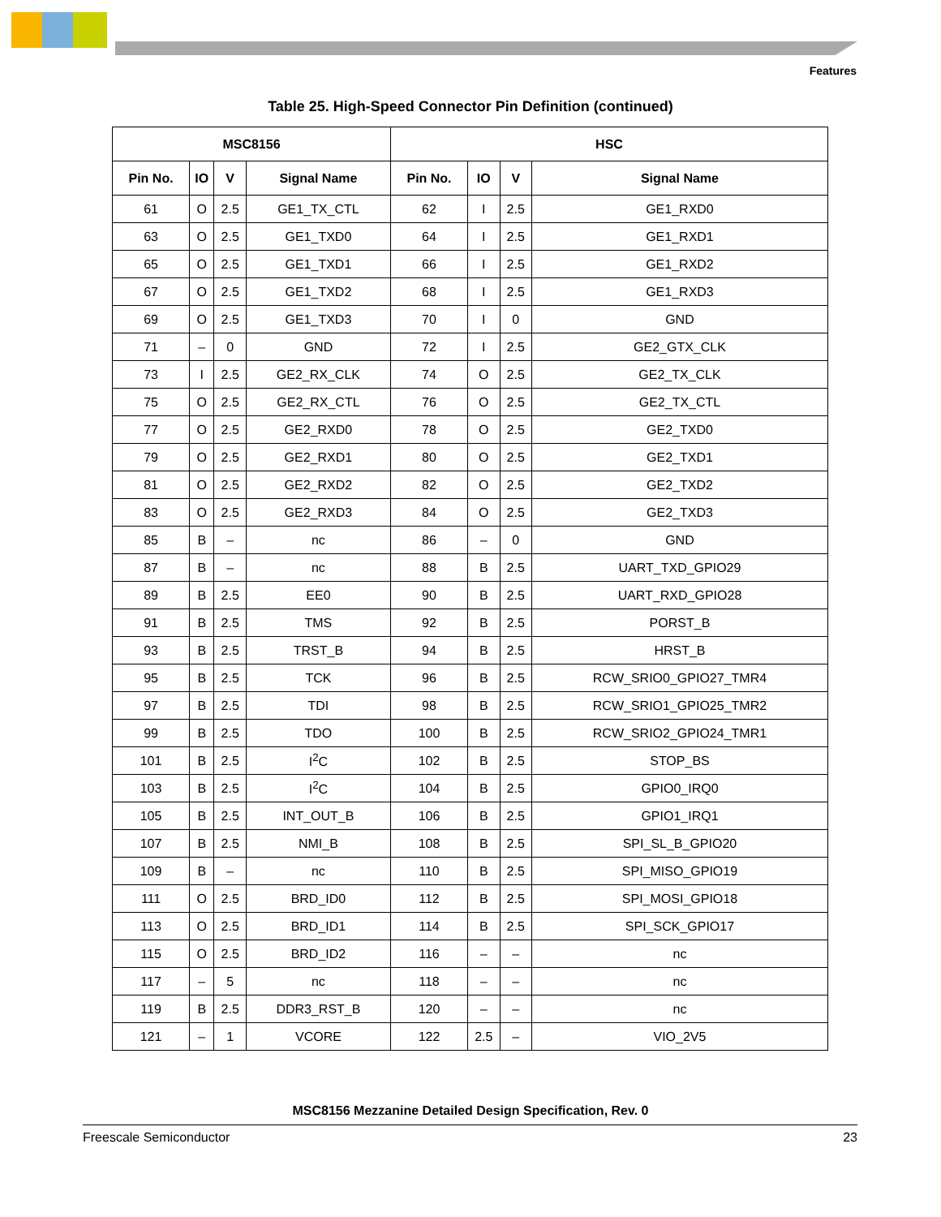Features
Table 25. High-Speed Connector Pin Definition (continued)
| MSC8156 | | | | HSC | | | |
| --- | --- | --- | --- | --- | --- | --- | --- |
| Pin No. | IO | V | Signal Name | Pin No. | IO | V | Signal Name |
| 61 | O | 2.5 | GE1_TX_CTL | 62 | I | 2.5 | GE1_RXD0 |
| 63 | O | 2.5 | GE1_TXD0 | 64 | I | 2.5 | GE1_RXD1 |
| 65 | O | 2.5 | GE1_TXD1 | 66 | I | 2.5 | GE1_RXD2 |
| 67 | O | 2.5 | GE1_TXD2 | 68 | I | 2.5 | GE1_RXD3 |
| 69 | O | 2.5 | GE1_TXD3 | 70 | I | 0 | GND |
| 71 | – | 0 | GND | 72 | I | 2.5 | GE2_GTX_CLK |
| 73 | I | 2.5 | GE2_RX_CLK | 74 | O | 2.5 | GE2_TX_CLK |
| 75 | O | 2.5 | GE2_RX_CTL | 76 | O | 2.5 | GE2_TX_CTL |
| 77 | O | 2.5 | GE2_RXD0 | 78 | O | 2.5 | GE2_TXD0 |
| 79 | O | 2.5 | GE2_RXD1 | 80 | O | 2.5 | GE2_TXD1 |
| 81 | O | 2.5 | GE2_RXD2 | 82 | O | 2.5 | GE2_TXD2 |
| 83 | O | 2.5 | GE2_RXD3 | 84 | O | 2.5 | GE2_TXD3 |
| 85 | B | – | nc | 86 | – | 0 | GND |
| 87 | B | – | nc | 88 | B | 2.5 | UART_TXD_GPIO29 |
| 89 | B | 2.5 | EE0 | 90 | B | 2.5 | UART_RXD_GPIO28 |
| 91 | B | 2.5 | TMS | 92 | B | 2.5 | PORST_B |
| 93 | B | 2.5 | TRST_B | 94 | B | 2.5 | HRST_B |
| 95 | B | 2.5 | TCK | 96 | B | 2.5 | RCW_SRIO0_GPIO27_TMR4 |
| 97 | B | 2.5 | TDI | 98 | B | 2.5 | RCW_SRIO1_GPIO25_TMR2 |
| 99 | B | 2.5 | TDO | 100 | B | 2.5 | RCW_SRIO2_GPIO24_TMR1 |
| 101 | B | 2.5 | I<sup>2</sup>C | 102 | B | 2.5 | STOP_BS |
| 103 | B | 2.5 | I<sup>2</sup>C | 104 | B | 2.5 | GPIO0_IRQ0 |
| 105 | B | 2.5 | INT_OUT_B | 106 | B | 2.5 | GPIO1_IRQ1 |
| 107 | B | 2.5 | NMI_B | 108 | B | 2.5 | SPI_SL_B_GPIO20 |
| 109 | B | – | nc | 110 | B | 2.5 | SPI_MISO_GPIO19 |
| 111 | O | 2.5 | BRD_ID0 | 112 | B | 2.5 | SPI_MOSI_GPIO18 |
| 113 | O | 2.5 | BRD_ID1 | 114 | B | 2.5 | SPI_SCK_GPIO17 |
| 115 | O | 2.5 | BRD_ID2 | 116 | – | – | nc |
| 117 | – | 5 | nc | 118 | – | – | nc |
| 119 | B | 2.5 | DDR3_RST_B | 120 | – | – | nc |
| 121 | – | 1 | VCORE | 122 | 2.5 | – | VIO_2V5 |
MSC8156 Mezzanine Detailed Design Specification, Rev. 0
Freescale Semiconductor 23